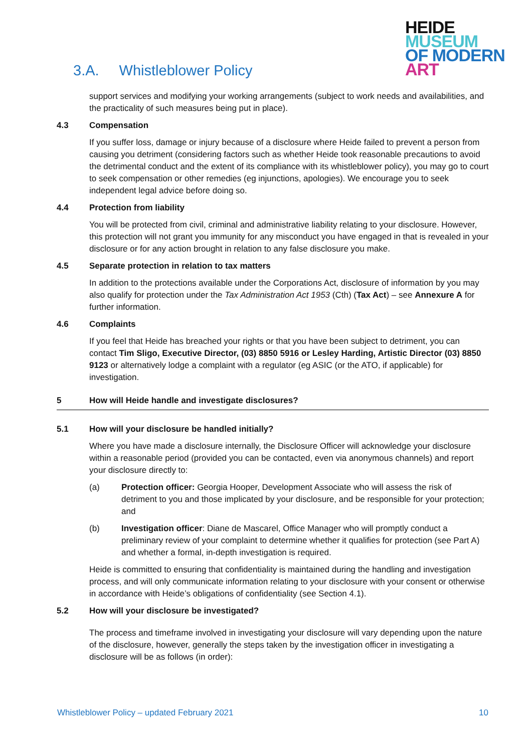HEIDE
MUSEUM
OF MODERN
ART
3.A. Whistleblower Policy
support services and modifying your working arrangements (subject to work needs and availabilities, and the practicality of such measures being put in place).
4.3 Compensation
If you suffer loss, damage or injury because of a disclosure where Heide failed to prevent a person from causing you detriment (considering factors such as whether Heide took reasonable precautions to avoid the detrimental conduct and the extent of its compliance with its whistleblower policy), you may go to court to seek compensation or other remedies (eg injunctions, apologies). We encourage you to seek independent legal advice before doing so.
4.4 Protection from liability
You will be protected from civil, criminal and administrative liability relating to your disclosure. However, this protection will not grant you immunity for any misconduct you have engaged in that is revealed in your disclosure or for any action brought in relation to any false disclosure you make.
4.5 Separate protection in relation to tax matters
In addition to the protections available under the Corporations Act, disclosure of information by you may also qualify for protection under the Tax Administration Act 1953 (Cth) (Tax Act) – see Annexure A for further information.
4.6 Complaints
If you feel that Heide has breached your rights or that you have been subject to detriment, you can contact Tim Sligo, Executive Director, (03) 8850 5916 or Lesley Harding, Artistic Director (03) 8850 9123 or alternatively lodge a complaint with a regulator (eg ASIC (or the ATO, if applicable) for investigation.
5 How will Heide handle and investigate disclosures?
5.1 How will your disclosure be handled initially?
Where you have made a disclosure internally, the Disclosure Officer will acknowledge your disclosure within a reasonable period (provided you can be contacted, even via anonymous channels) and report your disclosure directly to:
(a) Protection officer: Georgia Hooper, Development Associate who will assess the risk of detriment to you and those implicated by your disclosure, and be responsible for your protection; and
(b) Investigation officer: Diane de Mascarel, Office Manager who will promptly conduct a preliminary review of your complaint to determine whether it qualifies for protection (see Part A) and whether a formal, in-depth investigation is required.
Heide is committed to ensuring that confidentiality is maintained during the handling and investigation process, and will only communicate information relating to your disclosure with your consent or otherwise in accordance with Heide’s obligations of confidentiality (see Section 4.1).
5.2 How will your disclosure be investigated?
The process and timeframe involved in investigating your disclosure will vary depending upon the nature of the disclosure, however, generally the steps taken by the investigation officer in investigating a disclosure will be as follows (in order):
Whistleblower Policy – updated February 2021 10